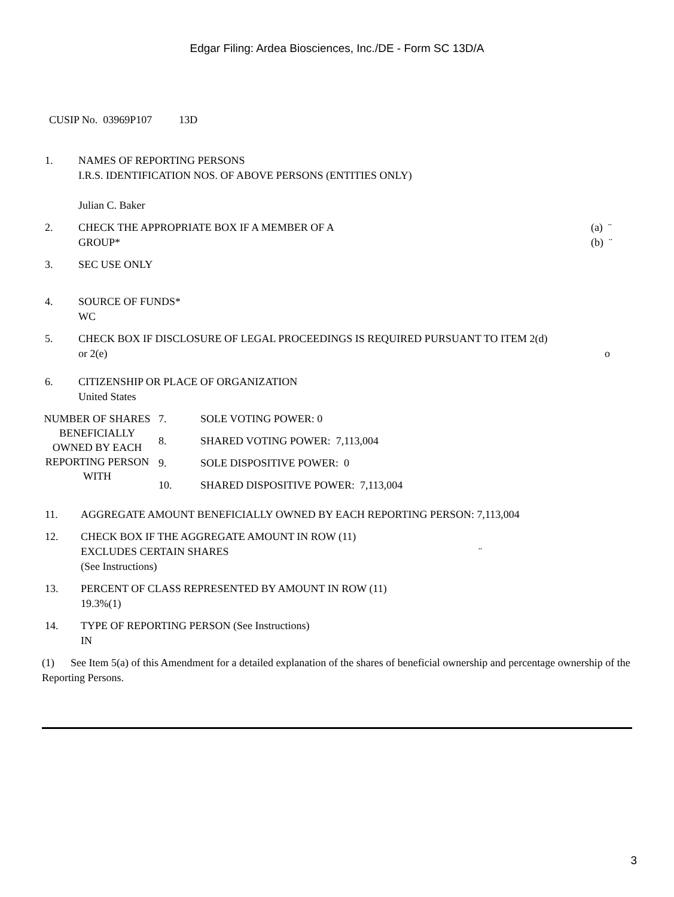Edgar Filing: Ardea Biosciences, Inc./DE - Form SC 13D/A
CUSIP No. 03969P107 13D
| 1. | NAMES OF REPORTING PERSONS I.R.S. IDENTIFICATION NOS. OF ABOVE PERSONS (ENTITIES ONLY) Julian C. Baker | |
| 2. | CHECK THE APPROPRIATE BOX IF A MEMBER OF A GROUP* | (a) ¨ (b) ¨ |
| 3. | SEC USE ONLY | |
| 4. | SOURCE OF FUNDS* WC | |
| 5. | CHECK BOX IF DISCLOSURE OF LEGAL PROCEEDINGS IS REQUIRED PURSUANT TO ITEM 2(d) or 2(e) o | |
| 6. | CITIZENSHIP OR PLACE OF ORGANIZATION United States | |
| NUMBER OF SHARES BENEFICIALLY OWNED BY EACH REPORTING PERSON WITH | 7. | SOLE VOTING POWER: 0 |
| | 8. | SHARED VOTING POWER: 7,113,004 |
| | 9. | SOLE DISPOSITIVE POWER: 0 |
| | 10. | SHARED DISPOSITIVE POWER: 7,113,004 |
| 11. | AGGREGATE AMOUNT BENEFICIALLY OWNED BY EACH REPORTING PERSON: 7,113,004 | |
| 12. | CHECK BOX IF THE AGGREGATE AMOUNT IN ROW (11) EXCLUDES CERTAIN SHARES (See Instructions) | ¨ |
| 13. | PERCENT OF CLASS REPRESENTED BY AMOUNT IN ROW (11) 19.3%(1) | |
| 14. | TYPE OF REPORTING PERSON (See Instructions) IN | |
(1) See Item 5(a) of this Amendment for a detailed explanation of the shares of beneficial ownership and percentage ownership of the Reporting Persons.
3